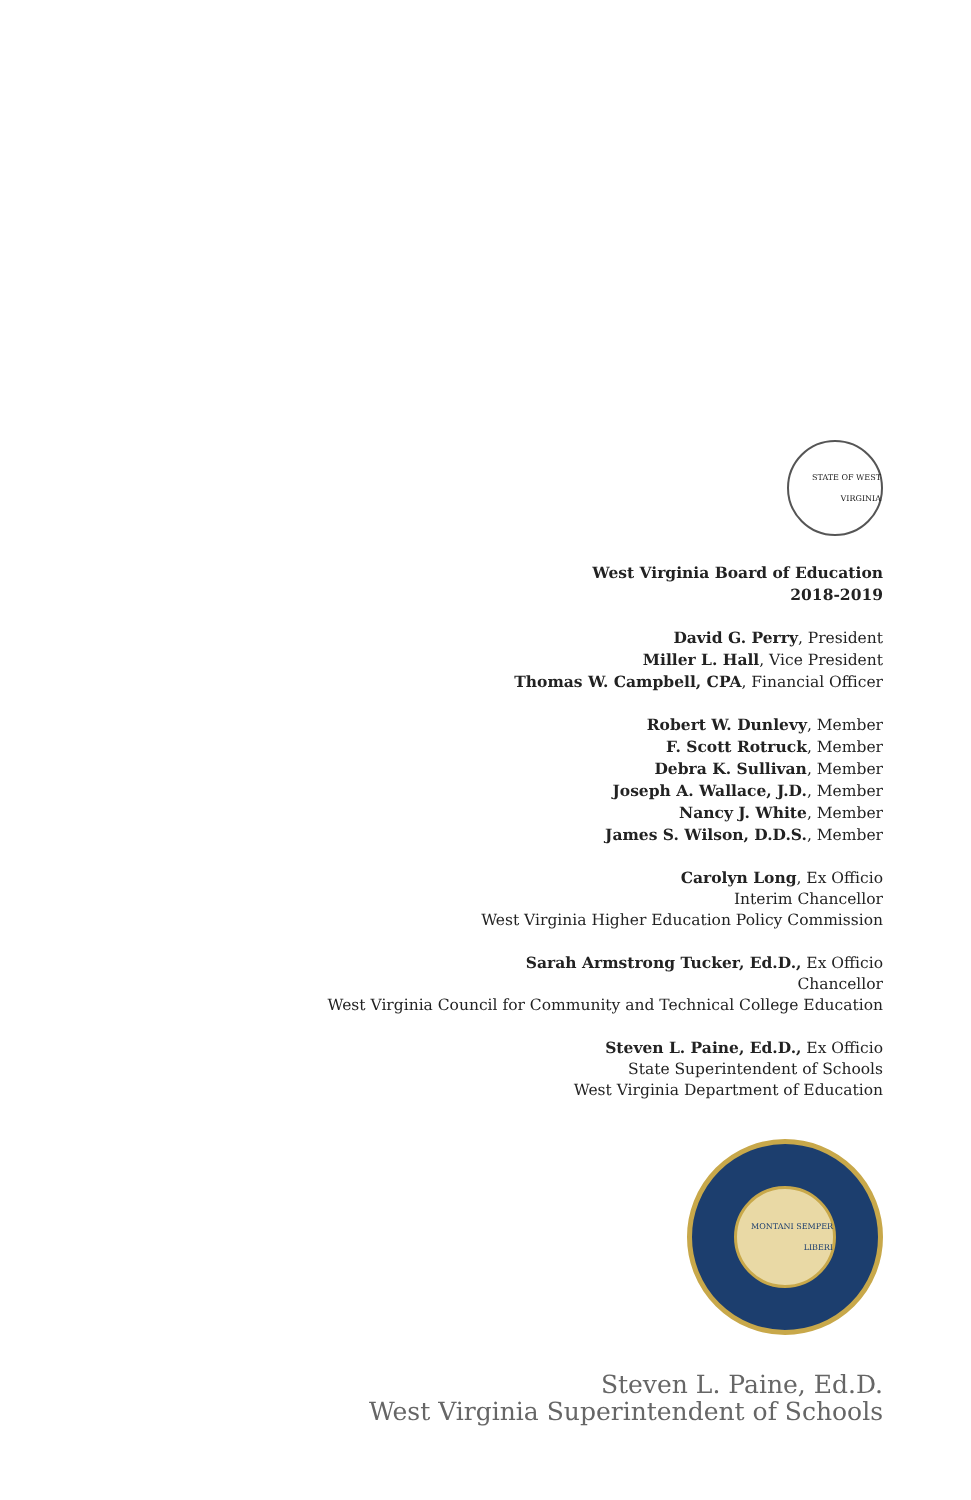STATE OF WEST VIRGINIA
West Virginia Board of Education
2018-2019
David G. Perry, President
Miller L. Hall, Vice President
Thomas W. Campbell, CPA, Financial Officer
Robert W. Dunlevy, Member
F. Scott Rotruck, Member
Debra K. Sullivan, Member
Joseph A. Wallace, J.D., Member
Nancy J. White, Member
James S. Wilson, D.D.S., Member
Carolyn Long, Ex Officio
Interim Chancellor
West Virginia Higher Education Policy Commission
Sarah Armstrong Tucker, Ed.D., Ex Officio
Chancellor
West Virginia Council for Community and Technical College Education
Steven L. Paine, Ed.D., Ex Officio
State Superintendent of Schools
West Virginia Department of Education
MONTANI SEMPER LIBERI
Steven L. Paine, Ed.D.
West Virginia Superintendent of Schools